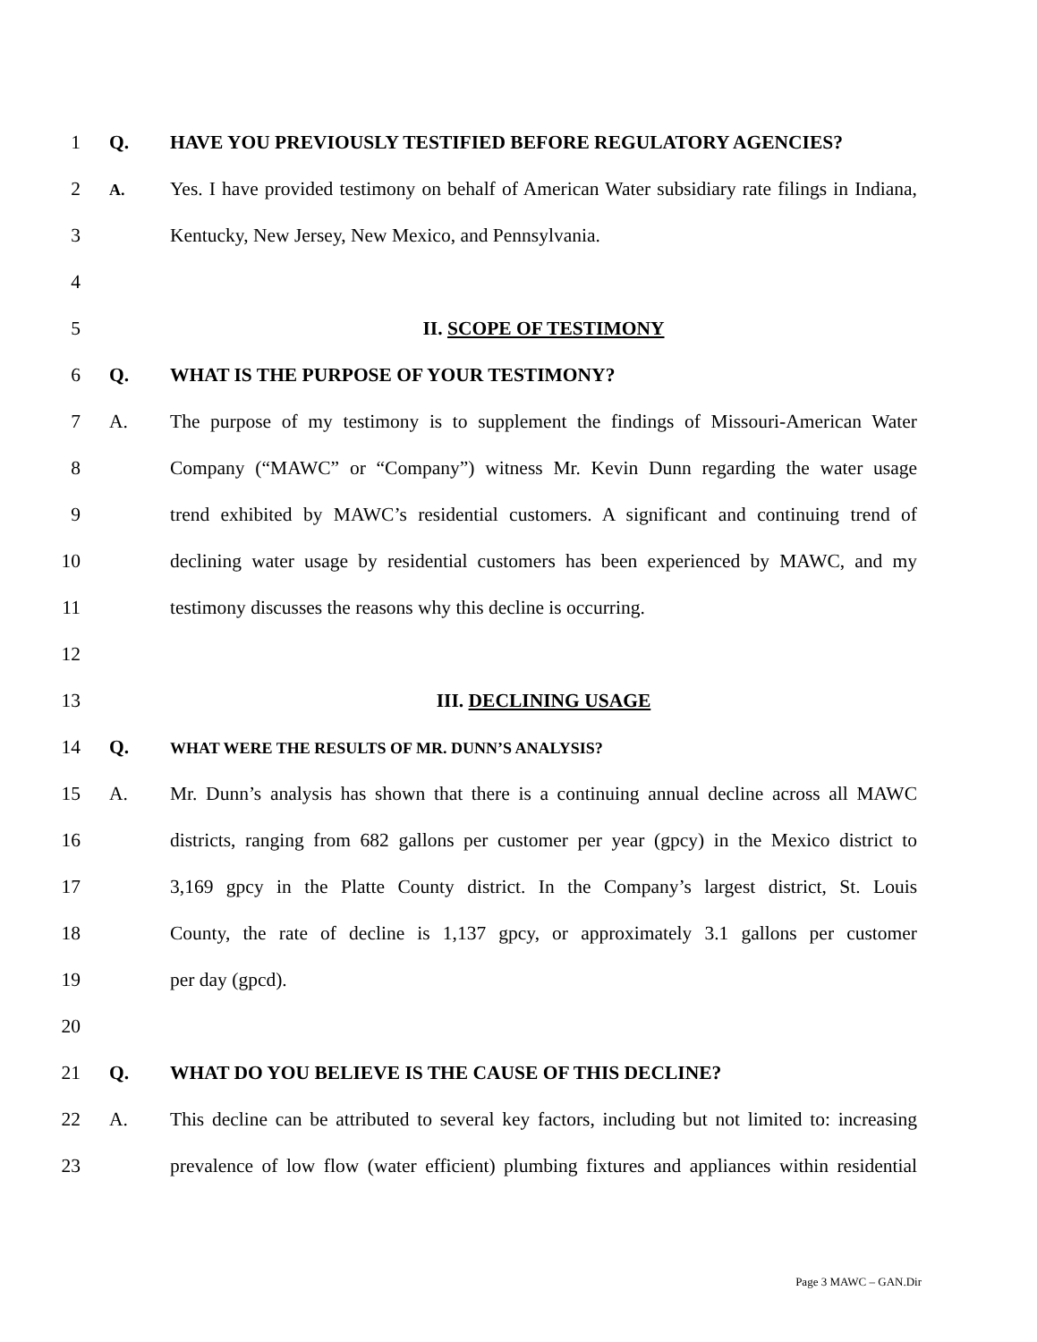1 Q. HAVE YOU PREVIOUSLY TESTIFIED BEFORE REGULATORY AGENCIES?
2
A.
Yes. I have provided testimony on behalf of American Water subsidiary rate filings in Indiana,
3 Kentucky, New Jersey, New Mexico, and Pennsylvania.
4
5 II. SCOPE OF TESTIMONY
6 Q. WHAT IS THE PURPOSE OF YOUR TESTIMONY?
7 A.
The purpose of my testimony is to supplement the findings of Missouri-American Water
8
Company (“MAWC” or “Company”) witness Mr. Kevin Dunn regarding the water usage
9
trend exhibited by MAWC’s residential customers. A significant and continuing trend of
10
declining water usage by residential customers has been experienced by MAWC, and my
11 testimony discusses the reasons why this decline is occurring.
12
13 III. DECLINING USAGE
14 Q.
WHAT WERE THE RESULTS OF MR. DUNN’S ANALYSIS?
15 A.
Mr. Dunn’s analysis has shown that there is a continuing annual decline across all MAWC
16
districts, ranging from 682 gallons per customer per year (gpcy) in the Mexico district to
17
3,169 gpcy in the Platte County district. In the Company’s largest district, St. Louis
18
County, the rate of decline is 1,137 gpcy, or approximately 3.1 gallons per customer
19 per day (gpcd).
20
21 Q. WHAT DO YOU BELIEVE IS THE CAUSE OF THIS DECLINE?
22 A.
This decline can be attributed to several key factors, including but not limited to: increasing
23
prevalence of low flow (water efficient) plumbing fixtures and appliances within residential
Page 3 MAWC – GAN.Dir